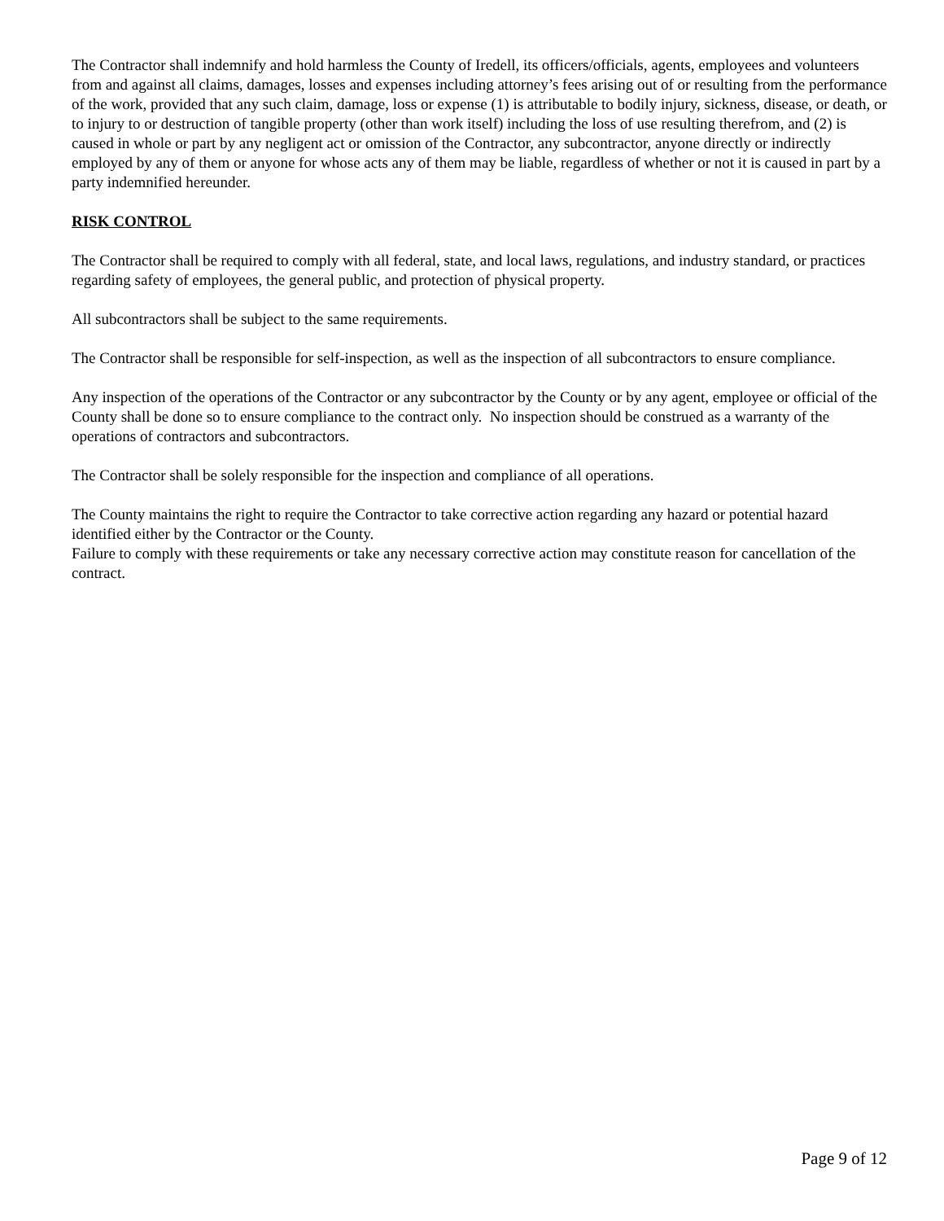The Contractor shall indemnify and hold harmless the County of Iredell, its officers/officials, agents, employees and volunteers from and against all claims, damages, losses and expenses including attorney’s fees arising out of or resulting from the performance of the work, provided that any such claim, damage, loss or expense (1) is attributable to bodily injury, sickness, disease, or death, or to injury to or destruction of tangible property (other than work itself) including the loss of use resulting therefrom, and (2) is caused in whole or part by any negligent act or omission of the Contractor, any subcontractor, anyone directly or indirectly employed by any of them or anyone for whose acts any of them may be liable, regardless of whether or not it is caused in part by a party indemnified hereunder.
RISK CONTROL
The Contractor shall be required to comply with all federal, state, and local laws, regulations, and industry standard, or practices regarding safety of employees, the general public, and protection of physical property.
All subcontractors shall be subject to the same requirements.
The Contractor shall be responsible for self-inspection, as well as the inspection of all subcontractors to ensure compliance.
Any inspection of the operations of the Contractor or any subcontractor by the County or by any agent, employee or official of the County shall be done so to ensure compliance to the contract only. No inspection should be construed as a warranty of the operations of contractors and subcontractors.
The Contractor shall be solely responsible for the inspection and compliance of all operations.
The County maintains the right to require the Contractor to take corrective action regarding any hazard or potential hazard identified either by the Contractor or the County.
Failure to comply with these requirements or take any necessary corrective action may constitute reason for cancellation of the contract.
Page 9 of 12